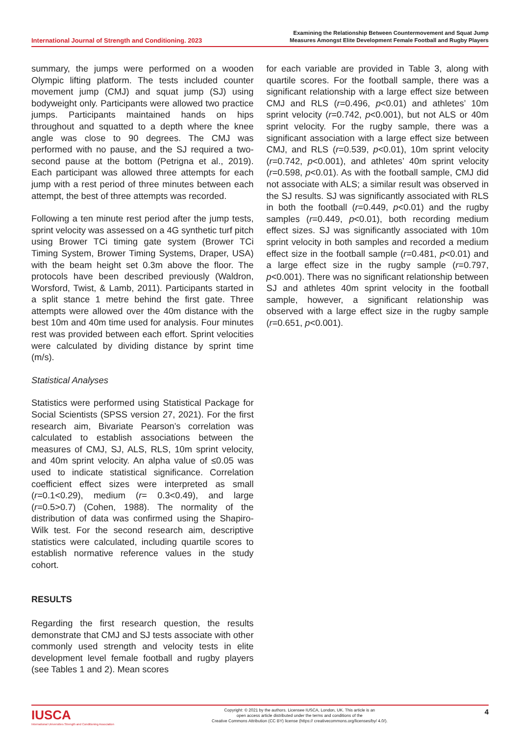International Journal of Strength and Conditioning. 2023
Examining the Relationship Between Countermovement and Squat Jump
Measures Amongst Elite Development Female Football and Rugby Players
summary, the jumps were performed on a wooden Olympic lifting platform. The tests included counter movement jump (CMJ) and squat jump (SJ) using bodyweight only. Participants were allowed two practice jumps. Participants maintained hands on hips throughout and squatted to a depth where the knee angle was close to 90 degrees. The CMJ was performed with no pause, and the SJ required a two-second pause at the bottom (Petrigna et al., 2019). Each participant was allowed three attempts for each jump with a rest period of three minutes between each attempt, the best of three attempts was recorded.
Following a ten minute rest period after the jump tests, sprint velocity was assessed on a 4G synthetic turf pitch using Brower TCi timing gate system (Brower TCi Timing System, Brower Timing Systems, Draper, USA) with the beam height set 0.3m above the floor. The protocols have been described previously (Waldron, Worsford, Twist, & Lamb, 2011). Participants started in a split stance 1 metre behind the first gate. Three attempts were allowed over the 40m distance with the best 10m and 40m time used for analysis. Four minutes rest was provided between each effort. Sprint velocities were calculated by dividing distance by sprint time (m/s).
Statistical Analyses
Statistics were performed using Statistical Package for Social Scientists (SPSS version 27, 2021). For the first research aim, Bivariate Pearson’s correlation was calculated to establish associations between the measures of CMJ, SJ, ALS, RLS, 10m sprint velocity, and 40m sprint velocity. An alpha value of ≤0.05 was used to indicate statistical significance. Correlation coefficient effect sizes were interpreted as small (r=0.1<0.29), medium (r= 0.3<0.49), and large (r=0.5>0.7) (Cohen, 1988). The normality of the distribution of data was confirmed using the Shapiro-Wilk test. For the second research aim, descriptive statistics were calculated, including quartile scores to establish normative reference values in the study cohort.
RESULTS
Regarding the first research question, the results demonstrate that CMJ and SJ tests associate with other commonly used strength and velocity tests in elite development level female football and rugby players (see Tables 1 and 2). Mean scores
for each variable are provided in Table 3, along with quartile scores. For the football sample, there was a significant relationship with a large effect size between CMJ and RLS (r=0.496, p<0.01) and athletes’ 10m sprint velocity (r=0.742, p<0.001), but not ALS or 40m sprint velocity. For the rugby sample, there was a significant association with a large effect size between CMJ, and RLS (r=0.539, p<0.01), 10m sprint velocity (r=0.742, p<0.001), and athletes’ 40m sprint velocity (r=0.598, p<0.01). As with the football sample, CMJ did not associate with ALS; a similar result was observed in the SJ results. SJ was significantly associated with RLS in both the football (r=0.449, p<0.01) and the rugby samples (r=0.449, p<0.01), both recording medium effect sizes. SJ was significantly associated with 10m sprint velocity in both samples and recorded a medium effect size in the football sample (r=0.481, p<0.01) and a large effect size in the rugby sample (r=0.797, p<0.001). There was no significant relationship between SJ and athletes 40m sprint velocity in the football sample, however, a significant relationship was observed with a large effect size in the rugby sample (r=0.651, p<0.001).
IUSCA
International Universities Strength and Conditioning Association
Copyright: © 2021 by the authors. Licensee IUSCA, London, UK. This article is an
open access article distributed under the terms and conditions of the
Creative Commons Attribution (CC BY) license (https:// creativecommons.org/licenses/by/ 4.0/).
4